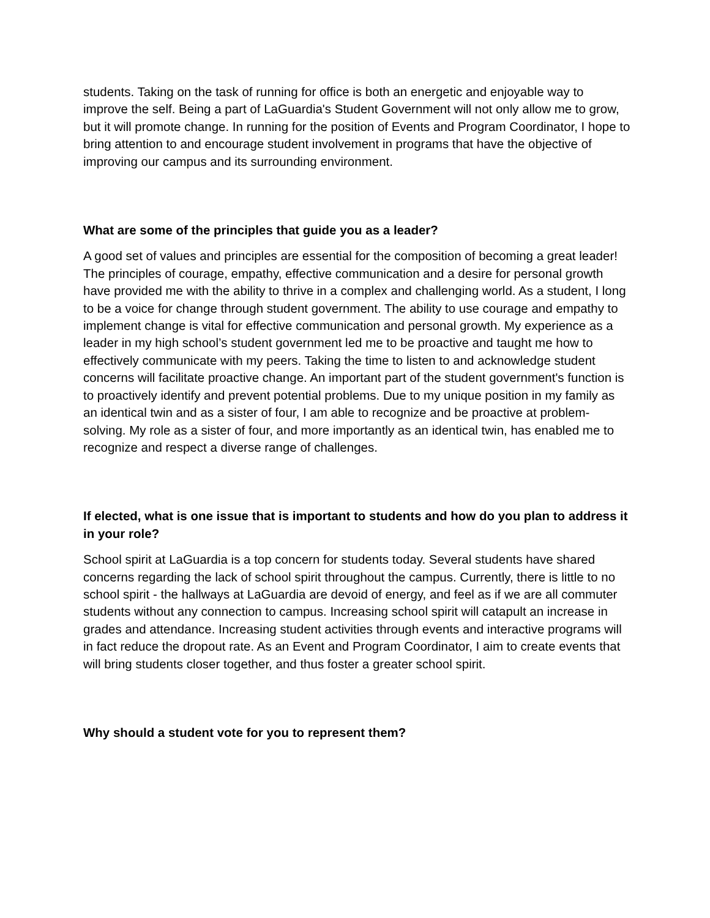students. Taking on the task of running for office is both an energetic and enjoyable way to improve the self. Being a part of LaGuardia's Student Government will not only allow me to grow, but it will promote change. In running for the position of Events and Program Coordinator, I hope to bring attention to and encourage student involvement in programs that have the objective of improving our campus and its surrounding environment.
What are some of the principles that guide you as a leader?
A good set of values and principles are essential for the composition of becoming a great leader! The principles of courage, empathy, effective communication and a desire for personal growth have provided me with the ability to thrive in a complex and challenging world. As a student, I long to be a voice for change through student government. The ability to use courage and empathy to implement change is vital for effective communication and personal growth. My experience as a leader in my high school’s student government led me to be proactive and taught me how to effectively communicate with my peers. Taking the time to listen to and acknowledge student concerns will facilitate proactive change. An important part of the student government's function is to proactively identify and prevent potential problems. Due to my unique position in my family as an identical twin and as a sister of four, I am able to recognize and be proactive at problem-solving. My role as a sister of four, and more importantly as an identical twin, has enabled me to recognize and respect a diverse range of challenges.
If elected, what is one issue that is important to students and how do you plan to address it in your role?
School spirit at LaGuardia is a top concern for students today. Several students have shared concerns regarding the lack of school spirit throughout the campus. Currently, there is little to no school spirit - the hallways at LaGuardia are devoid of energy, and feel as if we are all commuter students without any connection to campus. Increasing school spirit will catapult an increase in grades and attendance. Increasing student activities through events and interactive programs will in fact reduce the dropout rate. As an Event and Program Coordinator, I aim to create events that will bring students closer together, and thus foster a greater school spirit.
Why should a student vote for you to represent them?